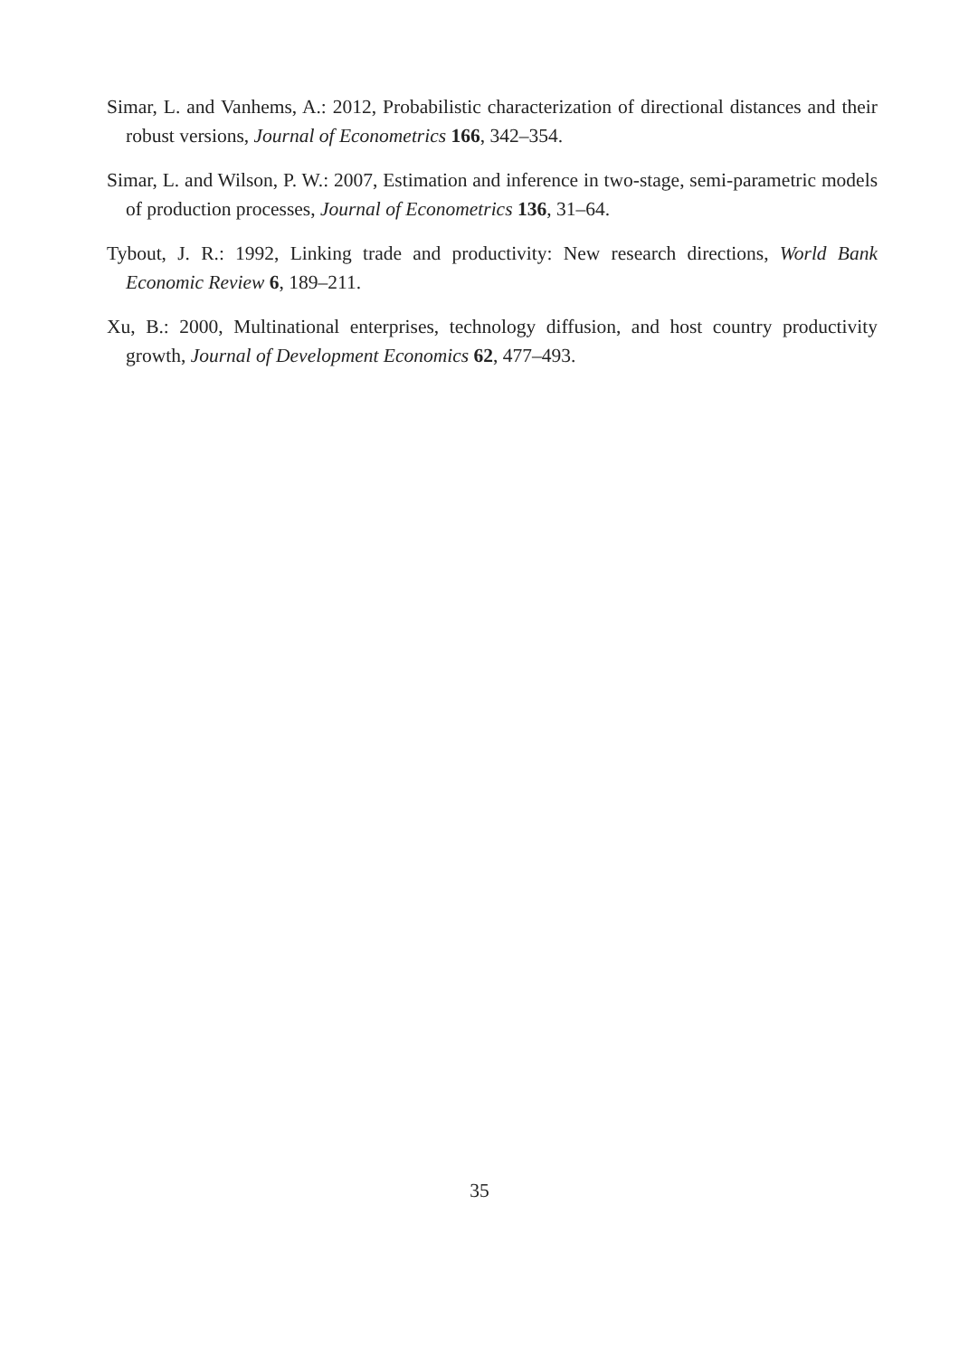Simar, L. and Vanhems, A.: 2012, Probabilistic characterization of directional distances and their robust versions, Journal of Econometrics 166, 342–354.
Simar, L. and Wilson, P. W.: 2007, Estimation and inference in two-stage, semi-parametric models of production processes, Journal of Econometrics 136, 31–64.
Tybout, J. R.: 1992, Linking trade and productivity: New research directions, World Bank Economic Review 6, 189–211.
Xu, B.: 2000, Multinational enterprises, technology diffusion, and host country productivity growth, Journal of Development Economics 62, 477–493.
35